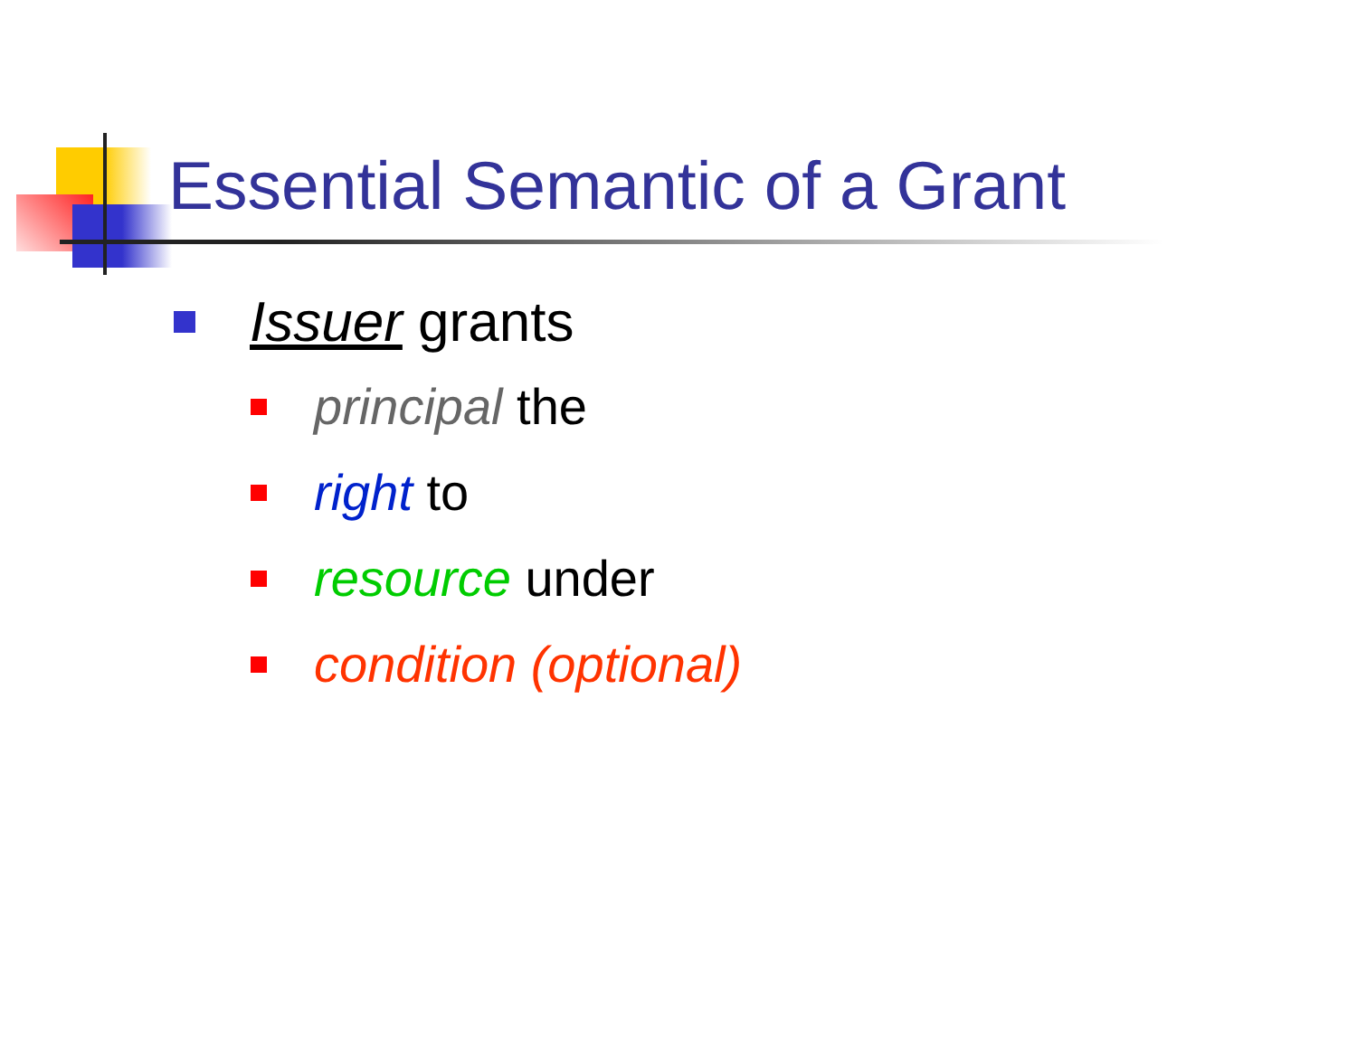Essential Semantic of a Grant
Issuer grants
principal the
right to
resource under
condition (optional)